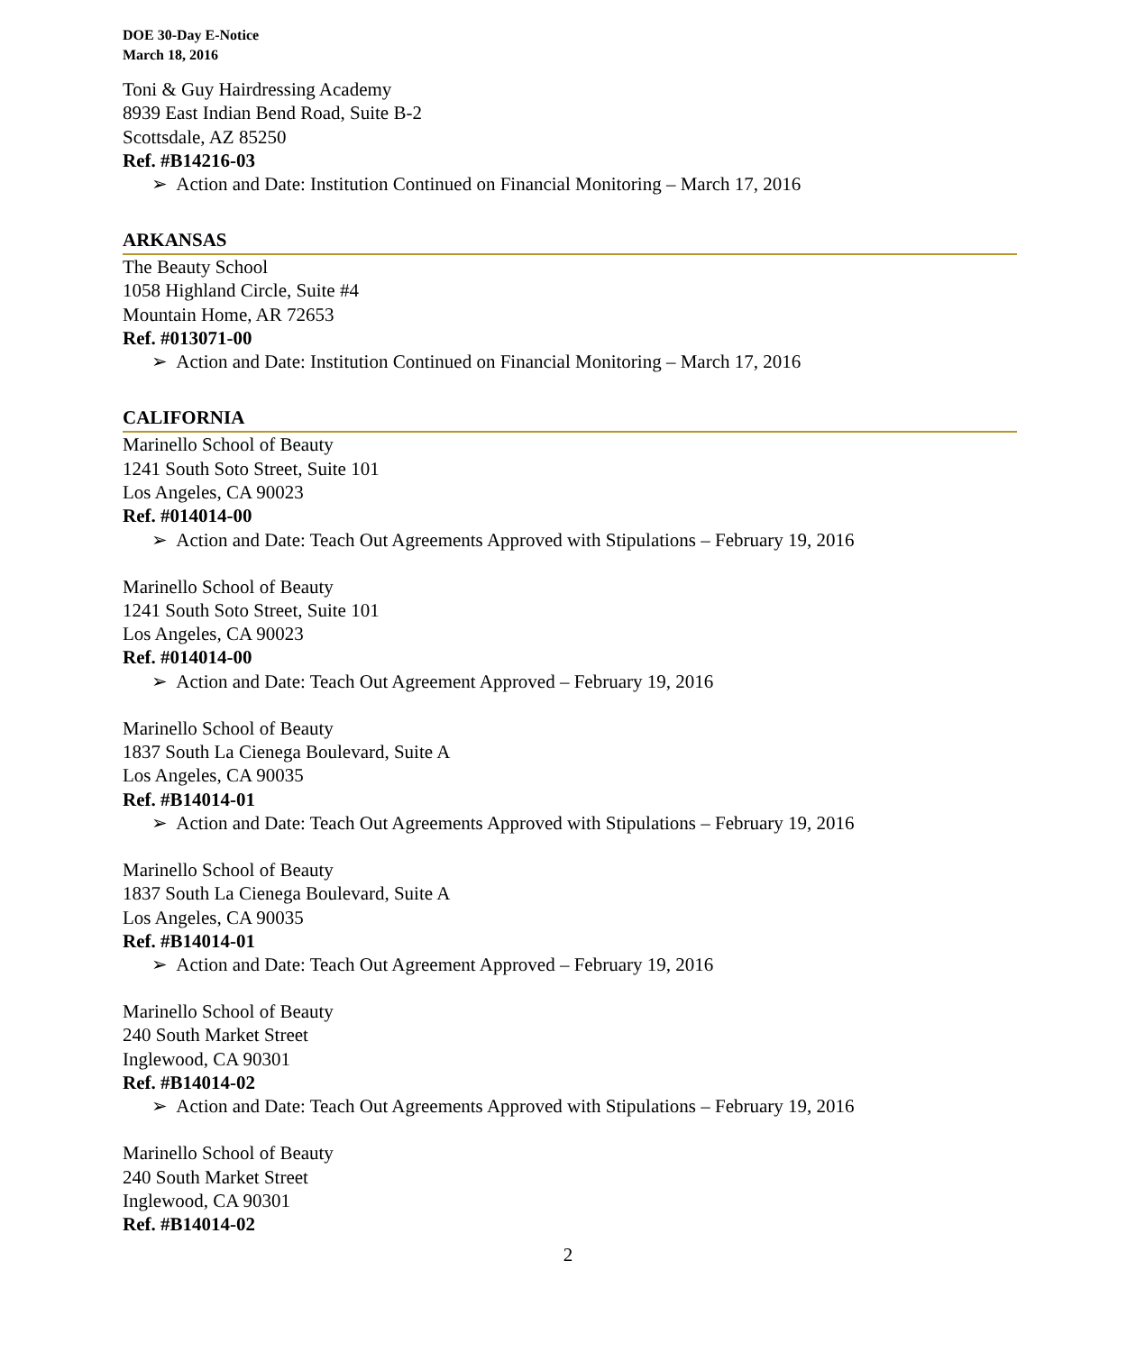DOE 30-Day E-Notice
March 18, 2016
Toni & Guy Hairdressing Academy
8939 East Indian Bend Road, Suite B-2
Scottsdale, AZ 85250
Ref. #B14216-03
➢ Action and Date: Institution Continued on Financial Monitoring – March 17, 2016
ARKANSAS
The Beauty School
1058 Highland Circle, Suite #4
Mountain Home, AR 72653
Ref. #013071-00
➢ Action and Date: Institution Continued on Financial Monitoring – March 17, 2016
CALIFORNIA
Marinello School of Beauty
1241 South Soto Street, Suite 101
Los Angeles, CA 90023
Ref. #014014-00
➢ Action and Date: Teach Out Agreements Approved with Stipulations – February 19, 2016
Marinello School of Beauty
1241 South Soto Street, Suite 101
Los Angeles, CA 90023
Ref. #014014-00
➢ Action and Date: Teach Out Agreement Approved – February 19, 2016
Marinello School of Beauty
1837 South La Cienega Boulevard, Suite A
Los Angeles, CA 90035
Ref. #B14014-01
➢ Action and Date: Teach Out Agreements Approved with Stipulations – February 19, 2016
Marinello School of Beauty
1837 South La Cienega Boulevard, Suite A
Los Angeles, CA 90035
Ref. #B14014-01
➢ Action and Date: Teach Out Agreement Approved – February 19, 2016
Marinello School of Beauty
240 South Market Street
Inglewood, CA 90301
Ref. #B14014-02
➢ Action and Date: Teach Out Agreements Approved with Stipulations – February 19, 2016
Marinello School of Beauty
240 South Market Street
Inglewood, CA 90301
Ref. #B14014-02
2